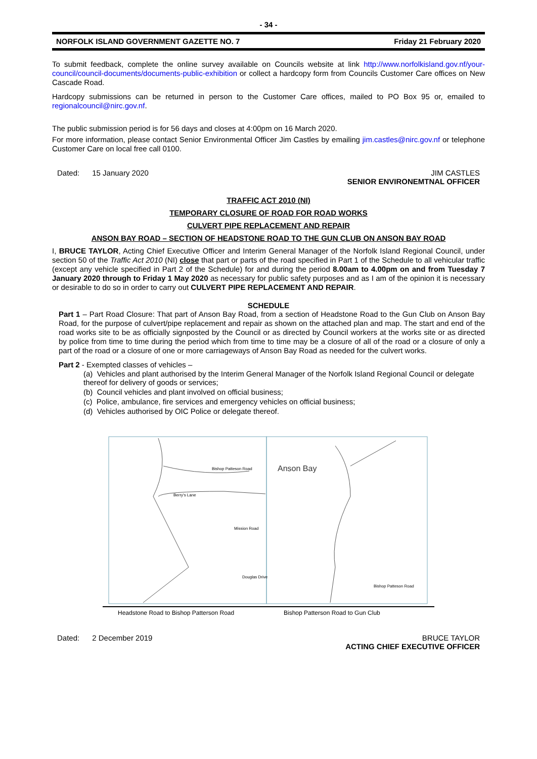- 34 -
NORFOLK ISLAND GOVERNMENT GAZETTE NO. 7 Friday 21 February 2020
To submit feedback, complete the online survey available on Councils website at link http://www.norfolkisland.gov.nf/your-council/council-documents/documents-public-exhibition or collect a hardcopy form from Councils Customer Care offices on New Cascade Road.
Hardcopy submissions can be returned in person to the Customer Care offices, mailed to PO Box 95 or, emailed to regionalcouncil@nirc.gov.nf.
The public submission period is for 56 days and closes at 4:00pm on 16 March 2020.
For more information, please contact Senior Environmental Officer Jim Castles by emailing jim.castles@nirc.gov.nf or telephone Customer Care on local free call 0100.
Dated: 15 January 2020 JIM CASTLES
SENIOR ENVIRONEMTNAL OFFICER
TRAFFIC ACT 2010 (NI)
TEMPORARY CLOSURE OF ROAD FOR ROAD WORKS
CULVERT PIPE REPLACEMENT AND REPAIR
ANSON BAY ROAD – SECTION OF HEADSTONE ROAD TO THE GUN CLUB ON ANSON BAY ROAD
I, BRUCE TAYLOR, Acting Chief Executive Officer and Interim General Manager of the Norfolk Island Regional Council, under section 50 of the Traffic Act 2010 (NI) close that part or parts of the road specified in Part 1 of the Schedule to all vehicular traffic (except any vehicle specified in Part 2 of the Schedule) for and during the period 8.00am to 4.00pm on and from Tuesday 7 January 2020 through to Friday 1 May 2020 as necessary for public safety purposes and as I am of the opinion it is necessary or desirable to do so in order to carry out CULVERT PIPE REPLACEMENT AND REPAIR.
SCHEDULE
Part 1 – Part Road Closure: That part of Anson Bay Road, from a section of Headstone Road to the Gun Club on Anson Bay Road, for the purpose of culvert/pipe replacement and repair as shown on the attached plan and map. The start and end of the road works site to be as officially signposted by the Council or as directed by Council workers at the works site or as directed by police from time to time during the period which from time to time may be a closure of all of the road or a closure of only a part of the road or a closure of one or more carriageways of Anson Bay Road as needed for the culvert works.
Part 2 - Exempted classes of vehicles –
(a) Vehicles and plant authorised by the Interim General Manager of the Norfolk Island Regional Council or delegate thereof for delivery of goods or services;
(b) Council vehicles and plant involved on official business;
(c) Police, ambulance, fire services and emergency vehicles on official business;
(d) Vehicles authorised by OIC Police or delegate thereof.
Bishop Patteson Road
Berry's Lane
Mission Road
Douglas Drive
Anson Bay
Bishop Patteson Road
Headstone Road to Bishop Patterson Road
Bishop Patterson Road to Gun Club
Dated: 2 December 2019 BRUCE TAYLOR
ACTING CHIEF EXECUTIVE OFFICER